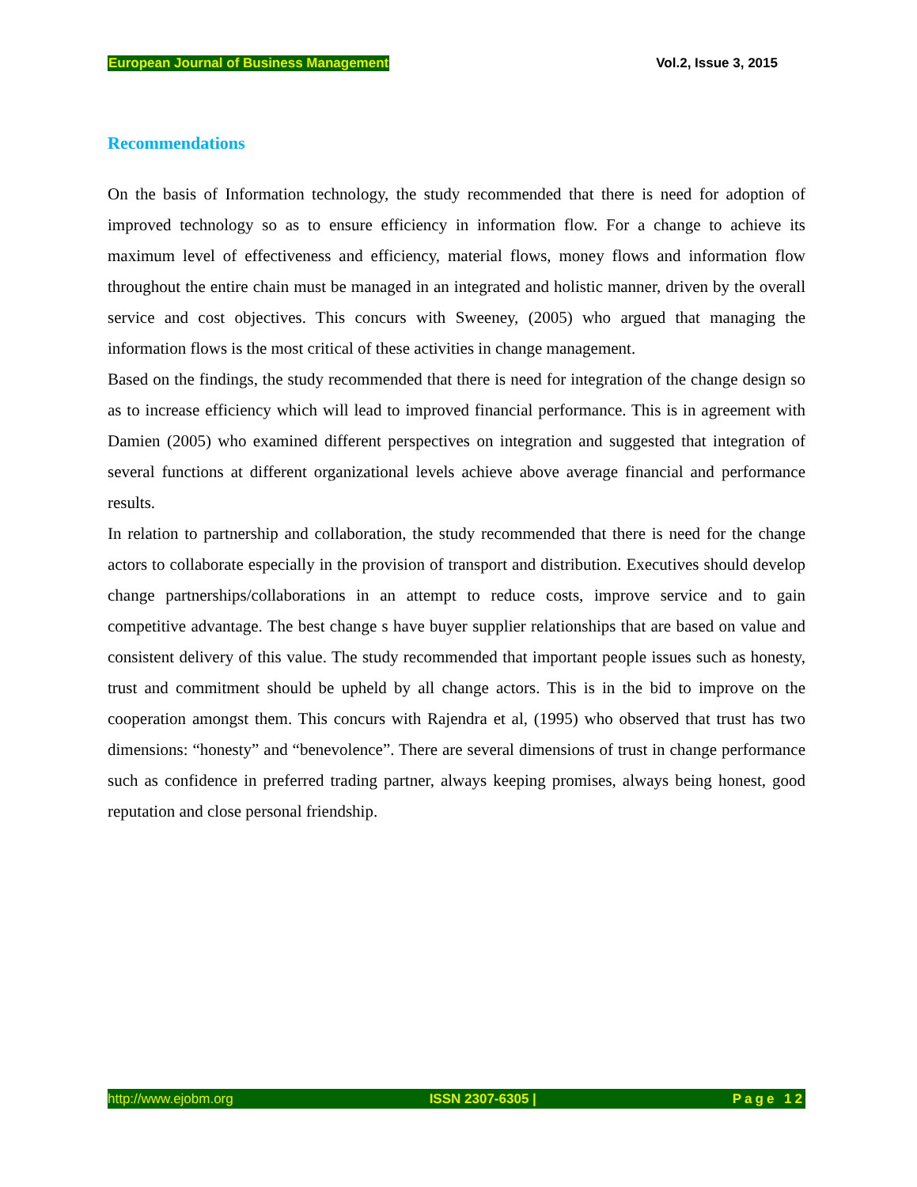European Journal of Business Management Vol.2, Issue 3, 2015
Recommendations
On the basis of Information technology, the study recommended that there is need for adoption of improved technology so as to ensure efficiency in information flow. For a change to achieve its maximum level of effectiveness and efficiency, material flows, money flows and information flow throughout the entire chain must be managed in an integrated and holistic manner, driven by the overall service and cost objectives. This concurs with Sweeney, (2005) who argued that managing the information flows is the most critical of these activities in change management.
Based on the findings, the study recommended that there is need for integration of the change design so as to increase efficiency which will lead to improved financial performance. This is in agreement with Damien (2005) who examined different perspectives on integration and suggested that integration of several functions at different organizational levels achieve above average financial and performance results.
In relation to partnership and collaboration, the study recommended that there is need for the change actors to collaborate especially in the provision of transport and distribution. Executives should develop change partnerships/collaborations in an attempt to reduce costs, improve service and to gain competitive advantage. The best change s have buyer supplier relationships that are based on value and consistent delivery of this value. The study recommended that important people issues such as honesty, trust and commitment should be upheld by all change actors. This is in the bid to improve on the cooperation amongst them. This concurs with Rajendra et al, (1995) who observed that trust has two dimensions: “honesty” and “benevolence”. There are several dimensions of trust in change performance such as confidence in preferred trading partner, always keeping promises, always being honest, good reputation and close personal friendship.
http://www.ejobm.org ISSN 2307-6305 | Page 12